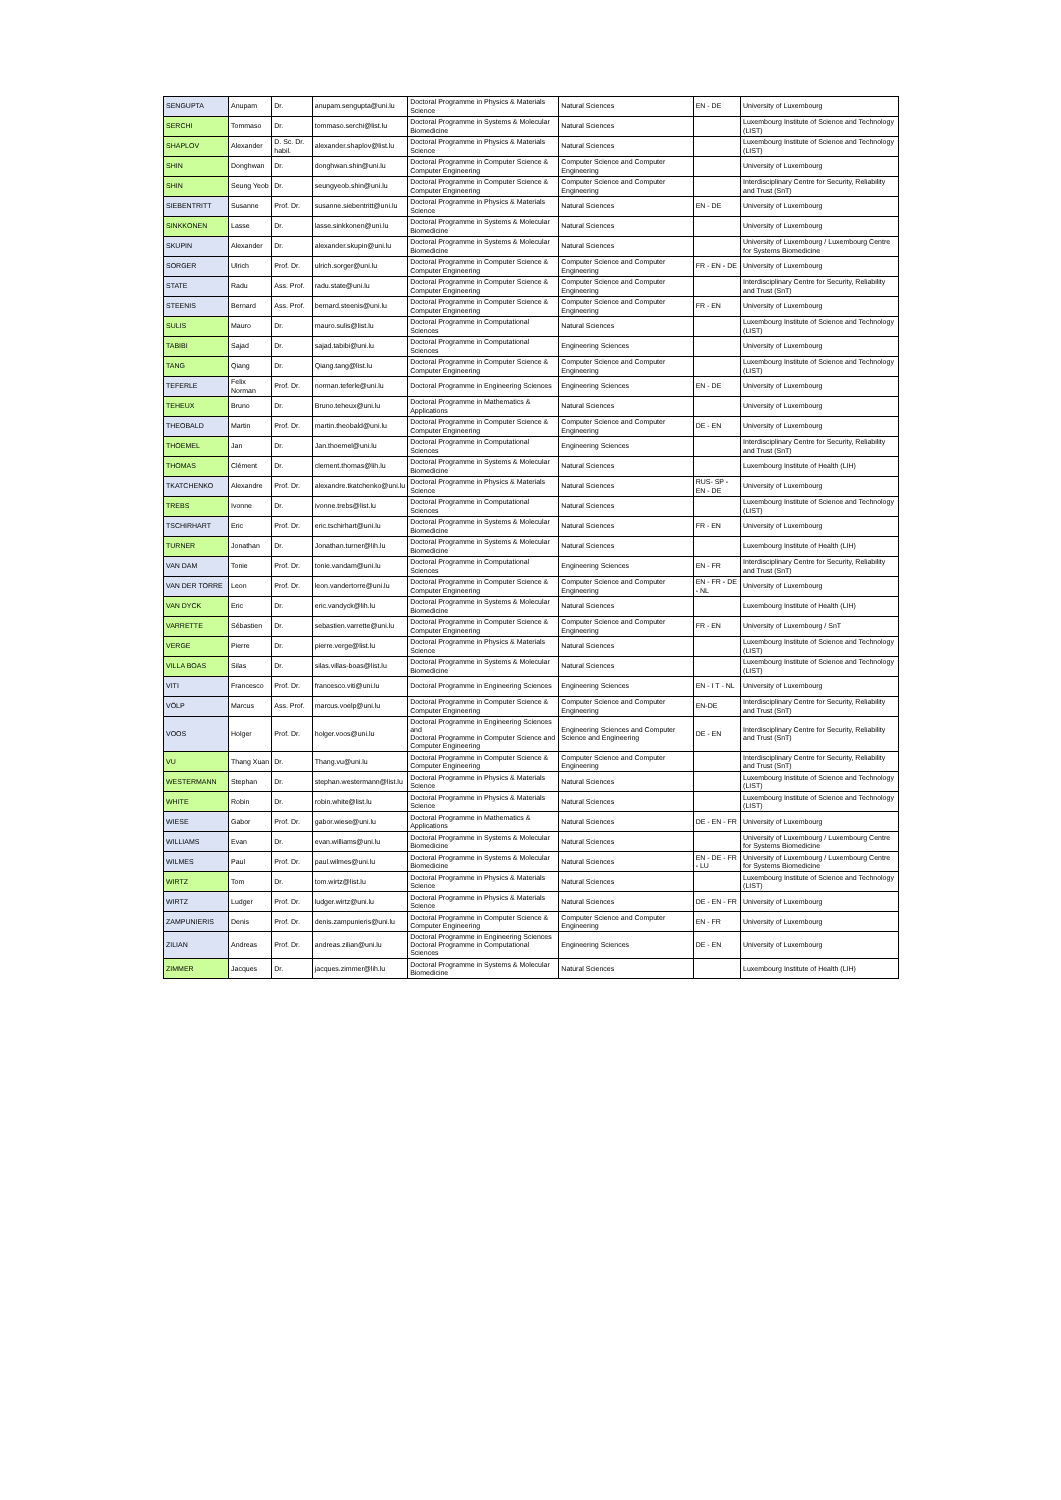| SENGUPTA | Anupam | Dr. | anupam.sengupta@uni.lu | Doctoral Programme in Physics & Materials Science | Natural Sciences | EN - DE | University of Luxembourg |
| SERCHI | Tommaso | Dr. | tommaso.serchi@list.lu | Doctoral Programme in Systems & Molecular Biomedicine | Natural Sciences | | Luxembourg Institute of Science and Technology (LIST) |
| SHAPLOV | Alexander | D. Sc. Dr. habil. | alexander.shaplov@list.lu | Doctoral Programme in Physics & Materials Science | Natural Sciences | | Luxembourg Institute of Science and Technology (LIST) |
| SHIN | Donghwan | Dr. | donghwan.shin@uni.lu | Doctoral Programme in Computer Science & Computer Engineering | Computer Science and Computer Engineering | | University of Luxembourg |
| SHIN | Seung Yeob | Dr. | seungyeob.shin@uni.lu | Doctoral Programme in Computer Science & Computer Engineering | Computer Science and Computer Engineering | | Interdisciplinary Centre for Security, Reliability and Trust (SnT) |
| SIEBENTRITT | Susanne | Prof. Dr. | susanne.siebentritt@uni.lu | Doctoral Programme in Physics & Materials Science | Natural Sciences | EN - DE | University of Luxembourg |
| SINKKONEN | Lasse | Dr. | lasse.sinkkonen@uni.lu | Doctoral Programme in Systems & Molecular Biomedicine | Natural Sciences | | University of Luxembourg |
| SKUPIN | Alexander | Dr. | alexander.skupin@uni.lu | Doctoral Programme in Systems & Molecular Biomedicine | Natural Sciences | | University of Luxembourg / Luxembourg Centre for Systems Biomedicine |
| SORGER | Ulrich | Prof. Dr. | ulrich.sorger@uni.lu | Doctoral Programme in Computer Science & Computer Engineering | Computer Science and Computer Engineering | FR - EN - DE | University of Luxembourg |
| STATE | Radu | Ass. Prof. | radu.state@uni.lu | Doctoral Programme in Computer Science & Computer Engineering | Computer Science and Computer Engineering | | Interdisciplinary Centre for Security, Reliability and Trust (SnT) |
| STEENIS | Bernard | Ass. Prof. | bernard.steenis@uni.lu | Doctoral Programme in Computer Science & Computer Engineering | Computer Science and Computer Engineering | FR - EN | University of Luxembourg |
| SULIS | Mauro | Dr. | mauro.sulis@list.lu | Doctoral Programme in Computational Sciences | Natural Sciences | | Luxembourg Institute of Science and Technology (LIST) |
| TABIBI | Sajad | Dr. | sajad.tabibi@uni.lu | Doctoral Programme in Computational Sciences | Engineering Sciences | | University of Luxembourg |
| TANG | Qiang | Dr. | Qiang.tang@list.lu | Doctoral Programme in Computer Science & Computer Engineering | Computer Science and Computer Engineering | | Luxembourg Institute of Science and Technology (LIST) |
| TEFERLE | Felix Norman | Prof. Dr. | norman.teferle@uni.lu | Doctoral Programme in Engineering Sciences | Engineering Sciences | EN - DE | University of Luxembourg |
| TEHEUX | Bruno | Dr. | Bruno.teheux@uni.lu | Doctoral Programme in Mathematics & Applications | Natural Sciences | | University of Luxembourg |
| THEOBALD | Martin | Prof. Dr. | martin.theobald@uni.lu | Doctoral Programme in Computer Science & Computer Engineering | Computer Science and Computer Engineering | DE - EN | University of Luxembourg |
| THOEMEL | Jan | Dr. | Jan.thoemel@uni.lu | Doctoral Programme in Computational Sciences | Engineering Sciences | | Interdisciplinary Centre for Security, Reliability and Trust (SnT) |
| THOMAS | Clément | Dr. | clement.thomas@lih.lu | Doctoral Programme in Systems & Molecular Biomedicine | Natural Sciences | | Luxembourg Institute of Health (LIH) |
| TKATCHENKO | Alexandre | Prof. Dr. | alexandre.tkatchenko@uni.lu | Doctoral Programme in Physics & Materials Science | Natural Sciences | RUS- SP - EN - DE | University of Luxembourg |
| TREBS | Ivonne | Dr. | ivonne.trebs@list.lu | Doctoral Programme in Computational Sciences | Natural Sciences | | Luxembourg Institute of Science and Technology (LIST) |
| TSCHIRHART | Eric | Prof. Dr. | eric.tschirhart@uni.lu | Doctoral Programme in Systems & Molecular Biomedicine | Natural Sciences | FR - EN | University of Luxembourg |
| TURNER | Jonathan | Dr. | Jonathan.turner@lih.lu | Doctoral Programme in Systems & Molecular Biomedicine | Natural Sciences | | Luxembourg Institute of Health (LIH) |
| VAN DAM | Tonie | Prof. Dr. | tonie.vandam@uni.lu | Doctoral Programme in Computational Sciences | Engineering Sciences | EN - FR | Interdisciplinary Centre for Security, Reliability and Trust (SnT) |
| VAN DER TORRE | Leon | Prof. Dr. | leon.vandertorre@uni.lu | Doctoral Programme in Computer Science & Computer Engineering | Computer Science and Computer Engineering | EN - FR - DE - NL | University of Luxembourg |
| VAN DYCK | Eric | Dr. | eric.vandyck@lih.lu | Doctoral Programme in Systems & Molecular Biomedicine | Natural Sciences | | Luxembourg Institute of Health (LIH) |
| VARRETTE | Sébastien | Dr. | sebastien.varrette@uni.lu | Doctoral Programme in Computer Science & Computer Engineering | Computer Science and Computer Engineering | FR - EN | University of Luxembourg / SnT |
| VERGE | Pierre | Dr. | pierre.verge@list.lu | Doctoral Programme in Physics & Materials Science | Natural Sciences | | Luxembourg Institute of Science and Technology (LIST) |
| VILLA BOAS | Silas | Dr. | silas.villas-boas@list.lu | Doctoral Programme in Systems & Molecular Biomedicine | Natural Sciences | | Luxembourg Institute of Science and Technology (LIST) |
| VITI | Francesco | Prof. Dr. | francesco.viti@uni.lu | Doctoral Programme in Engineering Sciences | Engineering Sciences | EN - I T - NL | University of Luxembourg |
| VÖLP | Marcus | Ass. Prof. | marcus.voelp@uni.lu | Doctoral Programme in Computer Science & Computer Engineering | Computer Science and Computer Engineering | EN-DE | Interdisciplinary Centre for Security, Reliability and Trust (SnT) |
| VOOS | Holger | Prof. Dr. | holger.voos@uni.lu | Doctoral Programme in Engineering Sciences and Doctoral Programme in Computer Science and Computer Engineering | Engineering Sciences and Computer Science and Engineering | DE - EN | Interdisciplinary Centre for Security, Reliability and Trust (SnT) |
| VU | Thang Xuan | Dr. | Thang.vu@uni.lu | Doctoral Programme in Computer Science & Computer Engineering | Computer Science and Computer Engineering | | Interdisciplinary Centre for Security, Reliability and Trust (SnT) |
| WESTERMANN | Stephan | Dr. | stephan.westermann@list.lu | Doctoral Programme in Physics & Materials Science | Natural Sciences | | Luxembourg Institute of Science and Technology (LIST) |
| WHITE | Robin | Dr. | robin.white@list.lu | Doctoral Programme in Physics & Materials Science | Natural Sciences | | Luxembourg Institute of Science and Technology (LIST) |
| WIESE | Gabor | Prof. Dr. | gabor.wiese@uni.lu | Doctoral Programme in Mathematics & Applications | Natural Sciences | DE - EN - FR | University of Luxembourg |
| WILLIAMS | Evan | Dr. | evan.williams@uni.lu | Doctoral Programme in Systems & Molecular Biomedicine | Natural Sciences | | University of Luxembourg / Luxembourg Centre for Systems Biomedicine |
| WILMES | Paul | Prof. Dr. | paul.wilmes@uni.lu | Doctoral Programme in Systems & Molecular Biomedicine | Natural Sciences | EN - DE - FR - LU | University of Luxembourg / Luxembourg Centre for Systems Biomedicine |
| WIRTZ | Tom | Dr. | tom.wirtz@list.lu | Doctoral Programme in Physics & Materials Science | Natural Sciences | | Luxembourg Institute of Science and Technology (LIST) |
| WIRTZ | Ludger | Prof. Dr. | ludger.wirtz@uni.lu | Doctoral Programme in Physics & Materials Science | Natural Sciences | DE - EN - FR | University of Luxembourg |
| ZAMPUNIERIS | Denis | Prof. Dr. | denis.zampunieris@uni.lu | Doctoral Programme in Computer Science & Computer Engineering | Computer Science and Computer Engineering | EN - FR | University of Luxembourg |
| ZILIAN | Andreas | Prof. Dr. | andreas.zilian@uni.lu | Doctoral Programme in Engineering Sciences Doctoral Programme in Computational Sciences | Engineering Sciences | DE - EN | University of Luxembourg |
| ZIMMER | Jacques | Dr. | jacques.zimmer@lih.lu | Doctoral Programme in Systems & Molecular Biomedicine | Natural Sciences | | Luxembourg Institute of Health (LIH) |